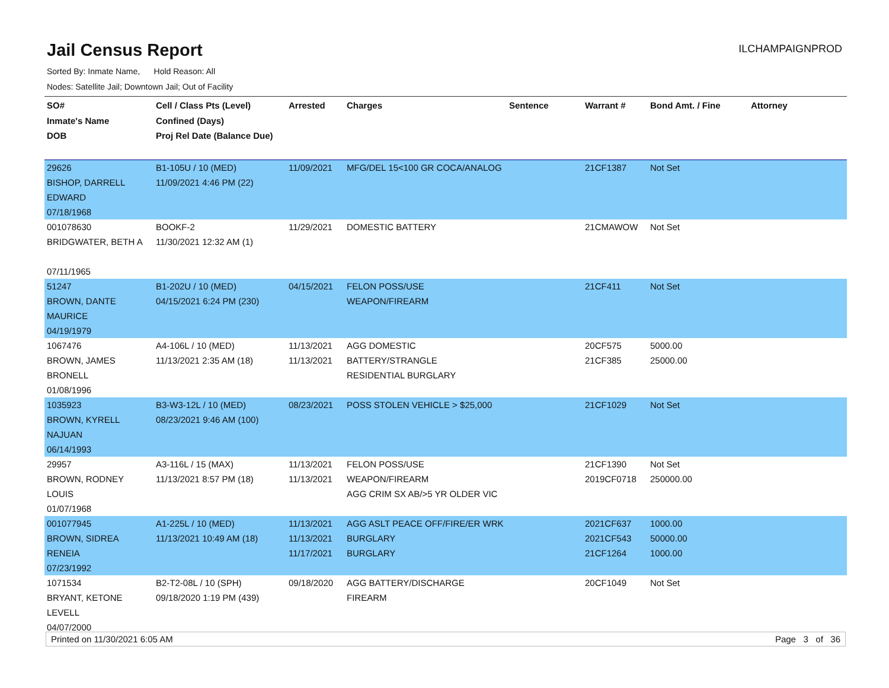Jail Census Report
ILCHAMPAIGNPROD
Sorted By: Inmate Name, Hold Reason: All
Nodes: Satellite Jail; Downtown Jail; Out of Facility
| SO# Inmate's Name DOB | Cell / Class Pts (Level) Confined (Days) Proj Rel Date (Balance Due) | Arrested | Charges | Sentence | Warrant # | Bond Amt. / Fine | Attorney |
| --- | --- | --- | --- | --- | --- | --- | --- |
| 29626 BISHOP, DARRELL EDWARD 07/18/1968 | B1-105U / 10 (MED) 11/09/2021 4:46 PM (22) | 11/09/2021 | MFG/DEL 15<100 GR COCA/ANALOG | | 21CF1387 | Not Set | |
| 001078630 BRIDGWATER, BETH A 07/11/1965 | BOOKF-2 11/30/2021 12:32 AM (1) | 11/29/2021 | DOMESTIC BATTERY | | 21CMAWOW | Not Set | |
| 51247 BROWN, DANTE MAURICE 04/19/1979 | B1-202U / 10 (MED) 04/15/2021 6:24 PM (230) | 04/15/2021 | FELON POSS/USE WEAPON/FIREARM | | 21CF411 | Not Set | |
| 1067476 BROWN, JAMES BRONELL 01/08/1996 | A4-106L / 10 (MED) 11/13/2021 2:35 AM (18) | 11/13/2021 11/13/2021 | AGG DOMESTIC BATTERY/STRANGLE RESIDENTIAL BURGLARY | | 20CF575 21CF385 | 5000.00 25000.00 | |
| 1035923 BROWN, KYRELL NAJUAN 06/14/1993 | B3-W3-12L / 10 (MED) 08/23/2021 9:46 AM (100) | 08/23/2021 | POSS STOLEN VEHICLE > $25,000 | | 21CF1029 | Not Set | |
| 29957 BROWN, RODNEY LOUIS 01/07/1968 | A3-116L / 15 (MAX) 11/13/2021 8:57 PM (18) | 11/13/2021 11/13/2021 | FELON POSS/USE WEAPON/FIREARM AGG CRIM SX AB/>5 YR OLDER VIC | | 21CF1390 2019CF0718 | Not Set 250000.00 | |
| 001077945 BROWN, SIDREA RENEIA 07/23/1992 | A1-225L / 10 (MED) 11/13/2021 10:49 AM (18) | 11/13/2021 11/13/2021 11/17/2021 | AGG ASLT PEACE OFF/FIRE/ER WRK BURGLARY BURGLARY | | 2021CF637 2021CF543 21CF1264 | 1000.00 50000.00 1000.00 | |
| 1071534 BRYANT, KETONE LEVELL 04/07/2000 | B2-T2-08L / 10 (SPH) 09/18/2020 1:19 PM (439) | 09/18/2020 | AGG BATTERY/DISCHARGE FIREARM | | 20CF1049 | Not Set | |
Printed on 11/30/2021 6:05 AM Page 3 of 36